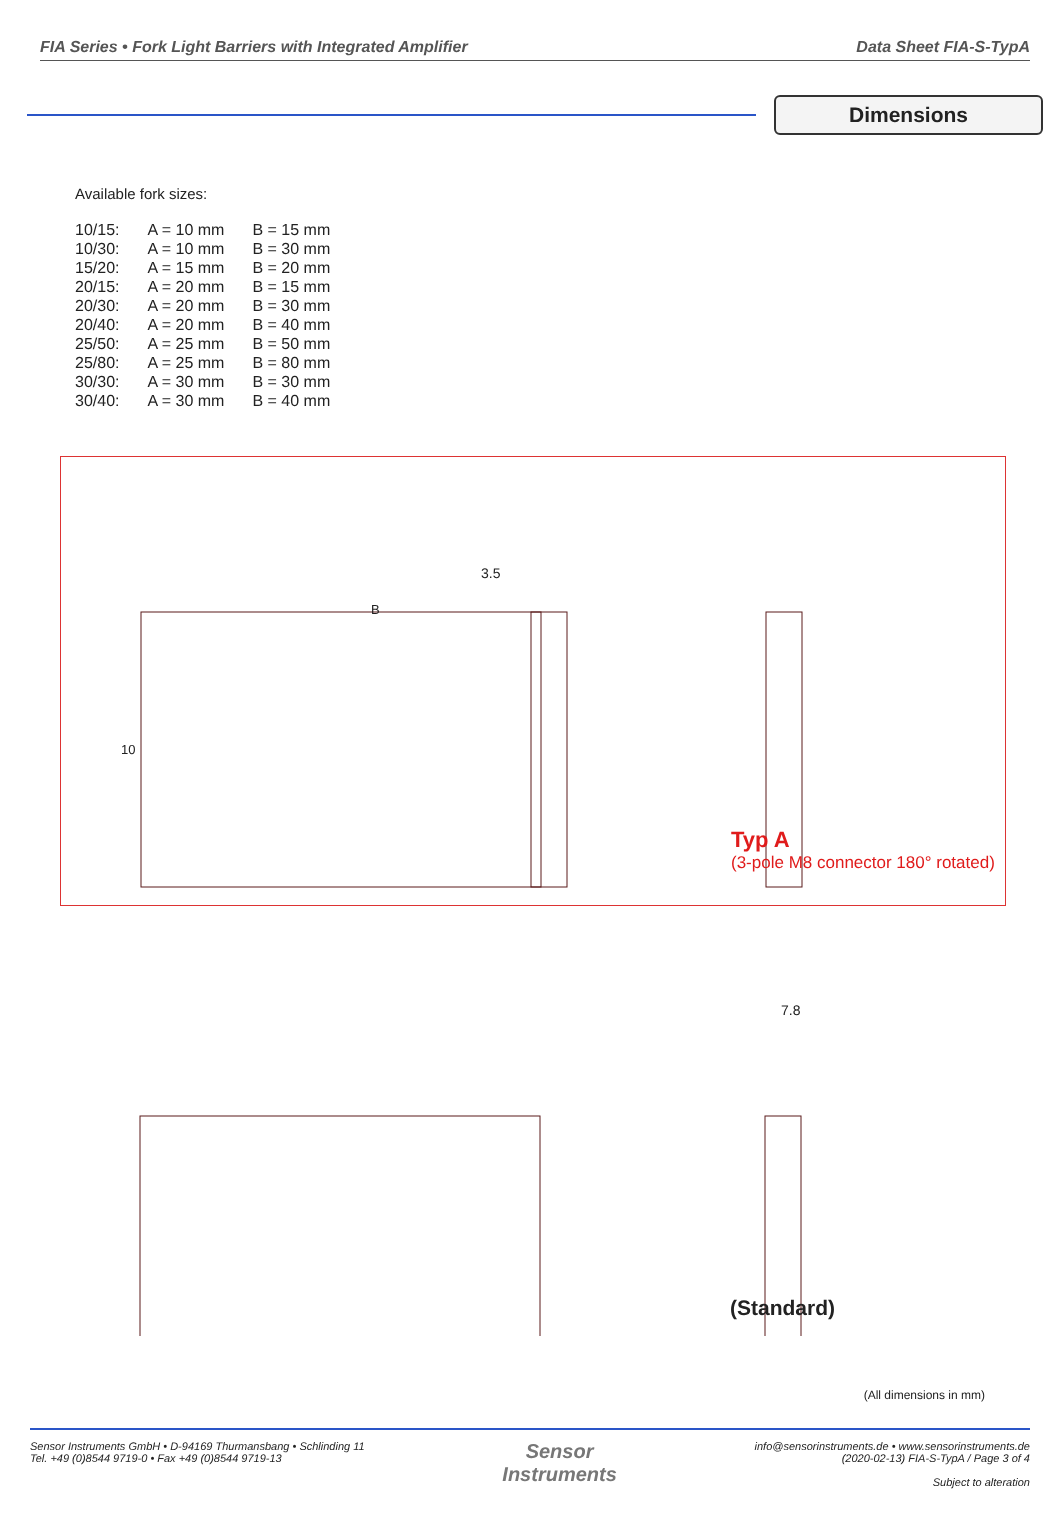FIA Series • Fork Light Barriers with Integrated Amplifier Data Sheet FIA-S-TypA
Dimensions
Available fork sizes:
| 10/15: | A = 10 mm | B = 15 mm |
| 10/30: | A = 10 mm | B = 30 mm |
| 15/20: | A = 15 mm | B = 20 mm |
| 20/15: | A = 20 mm | B = 15 mm |
| 20/30: | A = 20 mm | B = 30 mm |
| 20/40: | A = 20 mm | B = 40 mm |
| 25/50: | A = 25 mm | B = 50 mm |
| 25/80: | A = 25 mm | B = 80 mm |
| 30/30: | A = 30 mm | B = 30 mm |
| 30/40: | A = 30 mm | B = 40 mm |
Typ A
(3-pole M8 connector 180° rotated)
3.5
B
10
7.8
(Standard)
(All dimensions in mm)
Sensor Instruments GmbH • D-94169 Thurmansbang • Schlinding 11
Tel. +49 (0)8544 9719-0 • Fax +49 (0)8544 9719-13
Sensor
Instruments
info@sensorinstruments.de • www.sensorinstruments.de
(2020-02-13) FIA-S-TypA / Page 3 of 4
Subject to alteration